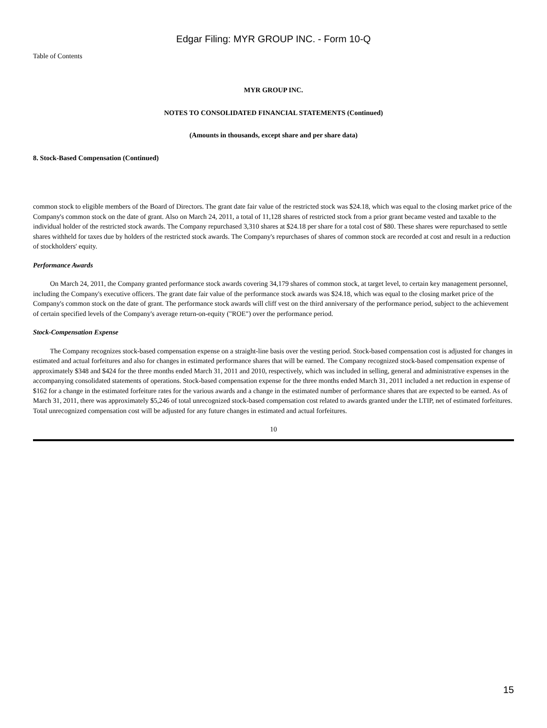Edgar Filing: MYR GROUP INC. - Form 10-Q
Table of Contents
MYR GROUP INC.
NOTES TO CONSOLIDATED FINANCIAL STATEMENTS (Continued)
(Amounts in thousands, except share and per share data)
8. Stock-Based Compensation (Continued)
common stock to eligible members of the Board of Directors. The grant date fair value of the restricted stock was $24.18, which was equal to the closing market price of the Company's common stock on the date of grant. Also on March 24, 2011, a total of 11,128 shares of restricted stock from a prior grant became vested and taxable to the individual holder of the restricted stock awards. The Company repurchased 3,310 shares at $24.18 per share for a total cost of $80. These shares were repurchased to settle shares withheld for taxes due by holders of the restricted stock awards. The Company's repurchases of shares of common stock are recorded at cost and result in a reduction of stockholders' equity.
Performance Awards
On March 24, 2011, the Company granted performance stock awards covering 34,179 shares of common stock, at target level, to certain key management personnel, including the Company's executive officers. The grant date fair value of the performance stock awards was $24.18, which was equal to the closing market price of the Company's common stock on the date of grant. The performance stock awards will cliff vest on the third anniversary of the performance period, subject to the achievement of certain specified levels of the Company's average return-on-equity ("ROE") over the performance period.
Stock-Compensation Expense
The Company recognizes stock-based compensation expense on a straight-line basis over the vesting period. Stock-based compensation cost is adjusted for changes in estimated and actual forfeitures and also for changes in estimated performance shares that will be earned. The Company recognized stock-based compensation expense of approximately $348 and $424 for the three months ended March 31, 2011 and 2010, respectively, which was included in selling, general and administrative expenses in the accompanying consolidated statements of operations. Stock-based compensation expense for the three months ended March 31, 2011 included a net reduction in expense of $162 for a change in the estimated forfeiture rates for the various awards and a change in the estimated number of performance shares that are expected to be earned. As of March 31, 2011, there was approximately $5,246 of total unrecognized stock-based compensation cost related to awards granted under the LTIP, net of estimated forfeitures. Total unrecognized compensation cost will be adjusted for any future changes in estimated and actual forfeitures.
10
15